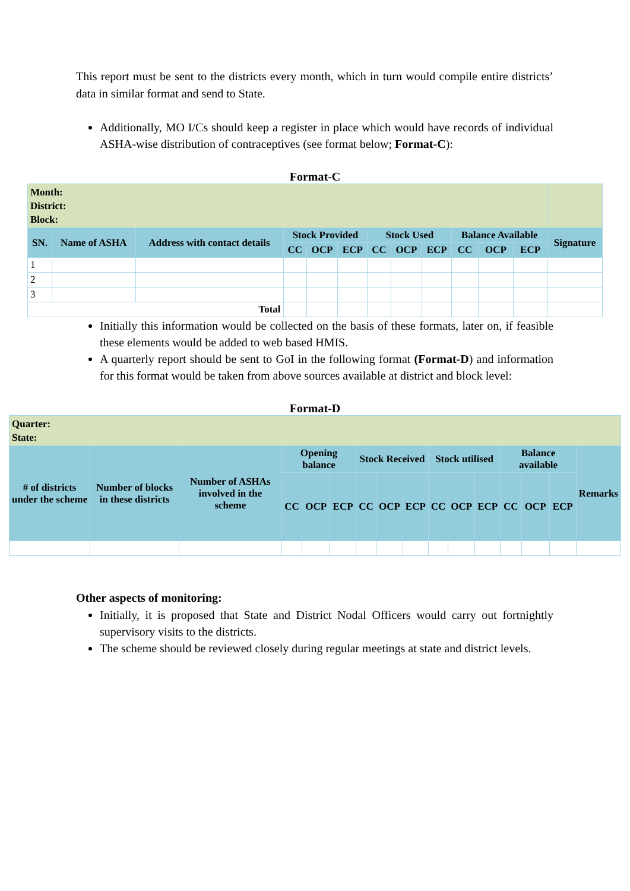This report must be sent to the districts every month, which in turn would compile entire districts’ data in similar format and send to State.
Additionally, MO I/Cs should keep a register in place which would have records of individual ASHA-wise distribution of contraceptives (see format below; Format-C):
Format-C
| Month: District: Block: | | | | | | | | | | | | |
| SN. | Name of ASHA | Address with contact details | Stock Provided | | | Stock Used | | | Balance Available | | | Signature |
| | | | CC | OCP | ECP | CC | OCP | ECP | CC | OCP | ECP | |
| 1 | | | | | | | | | | | | |
| 2 | | | | | | | | | | | | |
| 3 | | | | | | | | | | | | |
| Total | | | | | | | | | | | | |
Initially this information would be collected on the basis of these formats, later on, if feasible these elements would be added to web based HMIS.
A quarterly report should be sent to GoI in the following format (Format-D) and information for this format would be taken from above sources available at district and block level:
Format-D
| Quarter: State: | | | | | | | | | | | | | | | |
| # of districts under the scheme | Number of blocks in these districts | Number of ASHAs involved in the scheme | Opening balance | | | Stock Received | | | Stock utilised | | | Balance available | | | Remarks |
| | | | CC | OCP | ECP | CC | OCP | ECP | CC | OCP | ECP | CC | OCP | ECP | |
Other aspects of monitoring:
Initially, it is proposed that State and District Nodal Officers would carry out fortnightly supervisory visits to the districts.
The scheme should be reviewed closely during regular meetings at state and district levels.